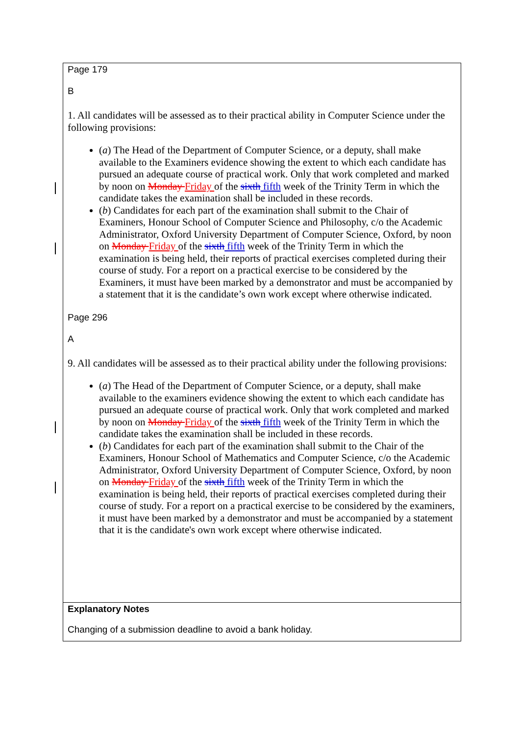Page 179
B
1. All candidates will be assessed as to their practical ability in Computer Science under the following provisions:
(a) The Head of the Department of Computer Science, or a deputy, shall make available to the Examiners evidence showing the extent to which each candidate has pursued an adequate course of practical work. Only that work completed and marked by noon on Monday Friday of the sixth fifth week of the Trinity Term in which the candidate takes the examination shall be included in these records.
(b) Candidates for each part of the examination shall submit to the Chair of Examiners, Honour School of Computer Science and Philosophy, c/o the Academic Administrator, Oxford University Department of Computer Science, Oxford, by noon on Monday Friday of the sixth fifth week of the Trinity Term in which the examination is being held, their reports of practical exercises completed during their course of study. For a report on a practical exercise to be considered by the Examiners, it must have been marked by a demonstrator and must be accompanied by a statement that it is the candidate’s own work except where otherwise indicated.
Page 296
A
9. All candidates will be assessed as to their practical ability under the following provisions:
(a) The Head of the Department of Computer Science, or a deputy, shall make available to the examiners evidence showing the extent to which each candidate has pursued an adequate course of practical work. Only that work completed and marked by noon on Monday Friday of the sixth fifth week of the Trinity Term in which the candidate takes the examination shall be included in these records.
(b) Candidates for each part of the examination shall submit to the Chair of the Examiners, Honour School of Mathematics and Computer Science, c/o the Academic Administrator, Oxford University Department of Computer Science, Oxford, by noon on Monday Friday of the sixth fifth week of the Trinity Term in which the examination is being held, their reports of practical exercises completed during their course of study. For a report on a practical exercise to be considered by the examiners, it must have been marked by a demonstrator and must be accompanied by a statement that it is the candidate's own work except where otherwise indicated.
Explanatory Notes
Changing of a submission deadline to avoid a bank holiday.